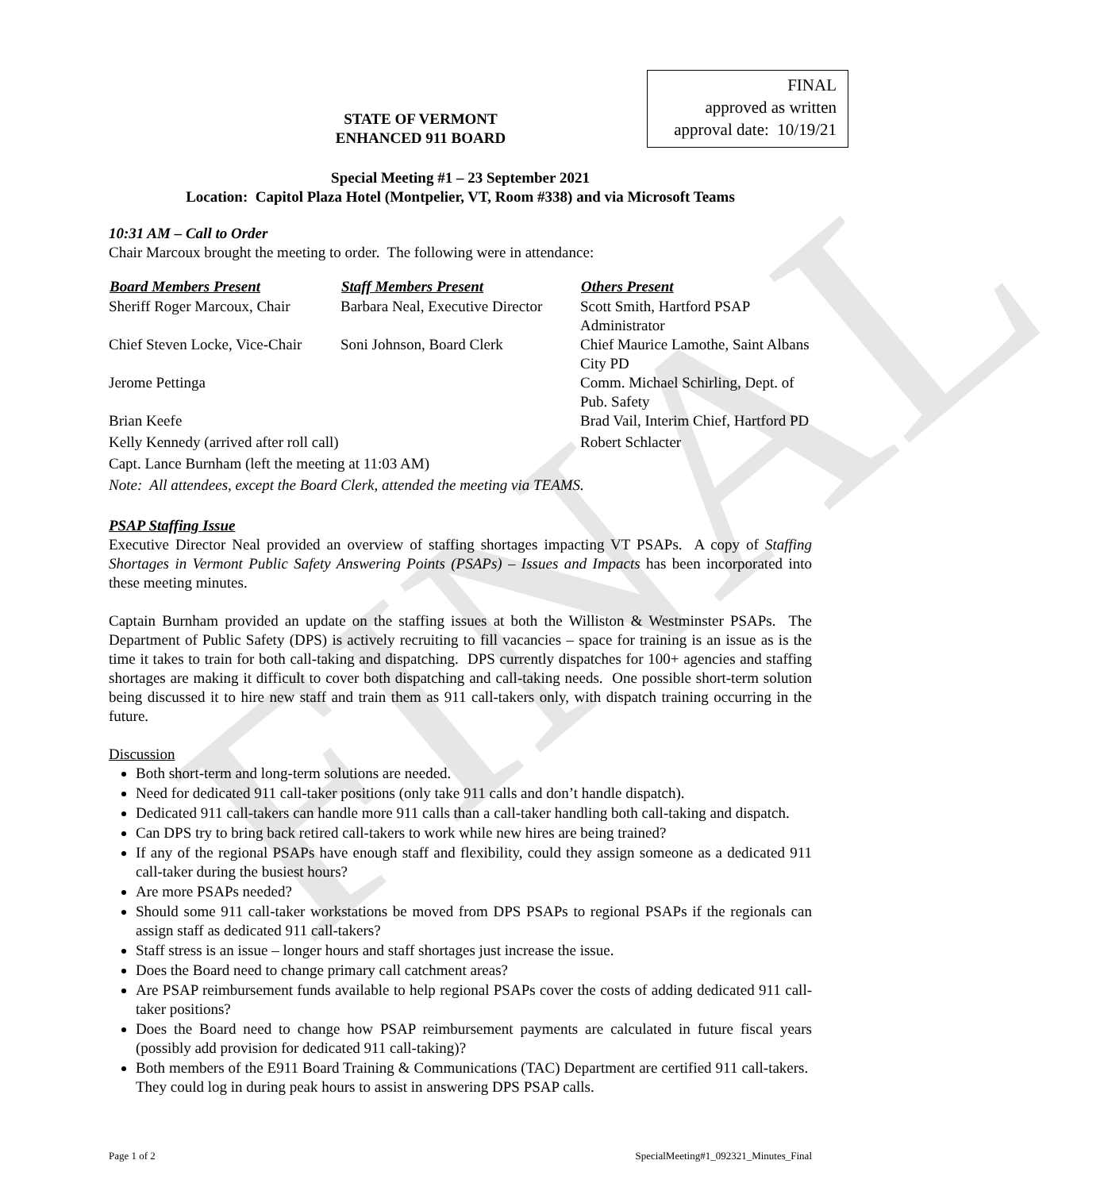FINAL
FINAL
approved as written
approval date: 10/19/21
STATE OF VERMONT
ENHANCED 911 BOARD
Special Meeting #1 – 23 September 2021
Location: Capitol Plaza Hotel (Montpelier, VT, Room #338) and via Microsoft Teams
10:31 AM – Call to Order
Chair Marcoux brought the meeting to order. The following were in attendance:
| Board Members Present | Staff Members Present | Others Present |
| --- | --- | --- |
| Sheriff Roger Marcoux, Chair | Barbara Neal, Executive Director | Scott Smith, Hartford PSAP Administrator |
| Chief Steven Locke, Vice-Chair | Soni Johnson, Board Clerk | Chief Maurice Lamothe, Saint Albans City PD |
| Jerome Pettinga | | Comm. Michael Schirling, Dept. of Pub. Safety |
| Brian Keefe | | Brad Vail, Interim Chief, Hartford PD |
| Kelly Kennedy (arrived after roll call) | | Robert Schlacter |
| Capt. Lance Burnham (left the meeting at 11:03 AM) | | |
| Note: All attendees, except the Board Clerk, attended the meeting via TEAMS. | | |
PSAP Staffing Issue
Executive Director Neal provided an overview of staffing shortages impacting VT PSAPs. A copy of Staffing Shortages in Vermont Public Safety Answering Points (PSAPs) – Issues and Impacts has been incorporated into these meeting minutes.
Captain Burnham provided an update on the staffing issues at both the Williston & Westminster PSAPs. The Department of Public Safety (DPS) is actively recruiting to fill vacancies – space for training is an issue as is the time it takes to train for both call-taking and dispatching. DPS currently dispatches for 100+ agencies and staffing shortages are making it difficult to cover both dispatching and call-taking needs. One possible short-term solution being discussed it to hire new staff and train them as 911 call-takers only, with dispatch training occurring in the future.
Discussion
Both short-term and long-term solutions are needed.
Need for dedicated 911 call-taker positions (only take 911 calls and don’t handle dispatch).
Dedicated 911 call-takers can handle more 911 calls than a call-taker handling both call-taking and dispatch.
Can DPS try to bring back retired call-takers to work while new hires are being trained?
If any of the regional PSAPs have enough staff and flexibility, could they assign someone as a dedicated 911 call-taker during the busiest hours?
Are more PSAPs needed?
Should some 911 call-taker workstations be moved from DPS PSAPs to regional PSAPs if the regionals can assign staff as dedicated 911 call-takers?
Staff stress is an issue – longer hours and staff shortages just increase the issue.
Does the Board need to change primary call catchment areas?
Are PSAP reimbursement funds available to help regional PSAPs cover the costs of adding dedicated 911 call-taker positions?
Does the Board need to change how PSAP reimbursement payments are calculated in future fiscal years (possibly add provision for dedicated 911 call-taking)?
Both members of the E911 Board Training & Communications (TAC) Department are certified 911 call-takers. They could log in during peak hours to assist in answering DPS PSAP calls.
Page 1 of 2 SpecialMeeting#1_092321_Minutes_Final